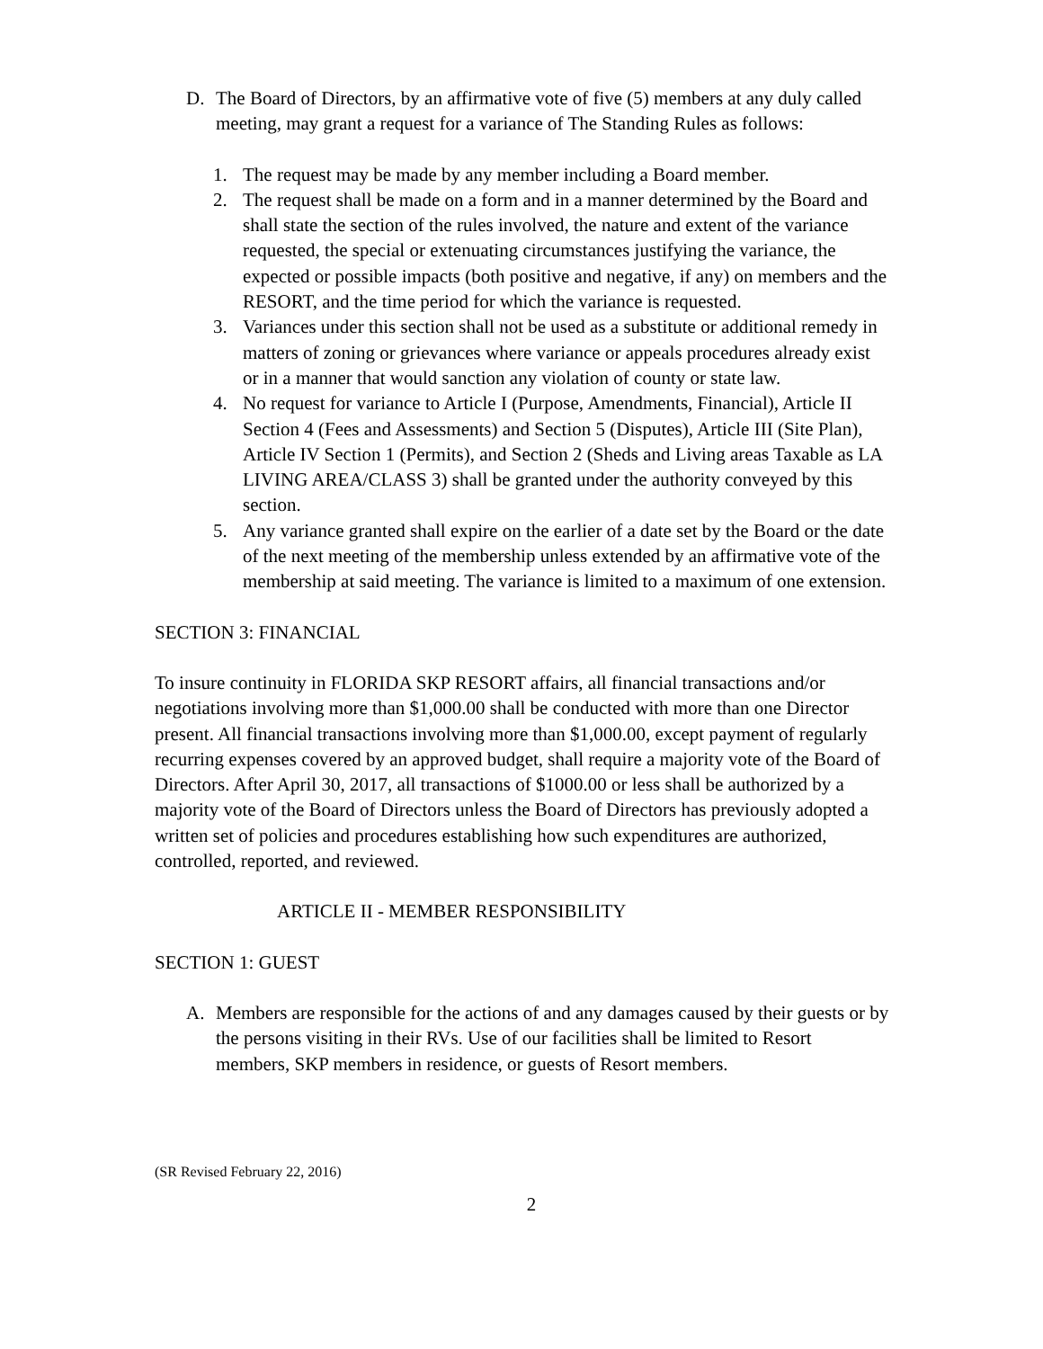D. The Board of Directors, by an affirmative vote of five (5) members at any duly called meeting, may grant a request for a variance of The Standing Rules as follows:
1. The request may be made by any member including a Board member.
2. The request shall be made on a form and in a manner determined by the Board and shall state the section of the rules involved, the nature and extent of the variance requested, the special or extenuating circumstances justifying the variance, the expected or possible impacts (both positive and negative, if any) on members and the RESORT, and the time period for which the variance is requested.
3. Variances under this section shall not be used as a substitute or additional remedy in matters of zoning or grievances where variance or appeals procedures already exist or in a manner that would sanction any violation of county or state law.
4. No request for variance to Article I (Purpose, Amendments, Financial), Article II Section 4 (Fees and Assessments) and Section 5 (Disputes), Article III (Site Plan), Article IV Section 1 (Permits), and Section 2 (Sheds and Living areas Taxable as LA LIVING AREA/CLASS 3) shall be granted under the authority conveyed by this section.
5. Any variance granted shall expire on the earlier of a date set by the Board or the date of the next meeting of the membership unless extended by an affirmative vote of the membership at said meeting. The variance is limited to a maximum of one extension.
SECTION 3: FINANCIAL
To insure continuity in FLORIDA SKP RESORT affairs, all financial transactions and/or negotiations involving more than $1,000.00 shall be conducted with more than one Director present. All financial transactions involving more than $1,000.00, except payment of regularly recurring expenses covered by an approved budget, shall require a majority vote of the Board of Directors. After April 30, 2017, all transactions of $1000.00 or less shall be authorized by a majority vote of the Board of Directors unless the Board of Directors has previously adopted a written set of policies and procedures establishing how such expenditures are authorized, controlled, reported, and reviewed.
ARTICLE II - MEMBER RESPONSIBILITY
SECTION 1: GUEST
A. Members are responsible for the actions of and any damages caused by their guests or by the persons visiting in their RVs. Use of our facilities shall be limited to Resort members, SKP members in residence, or guests of Resort members.
(SR Revised February 22, 2016)
2